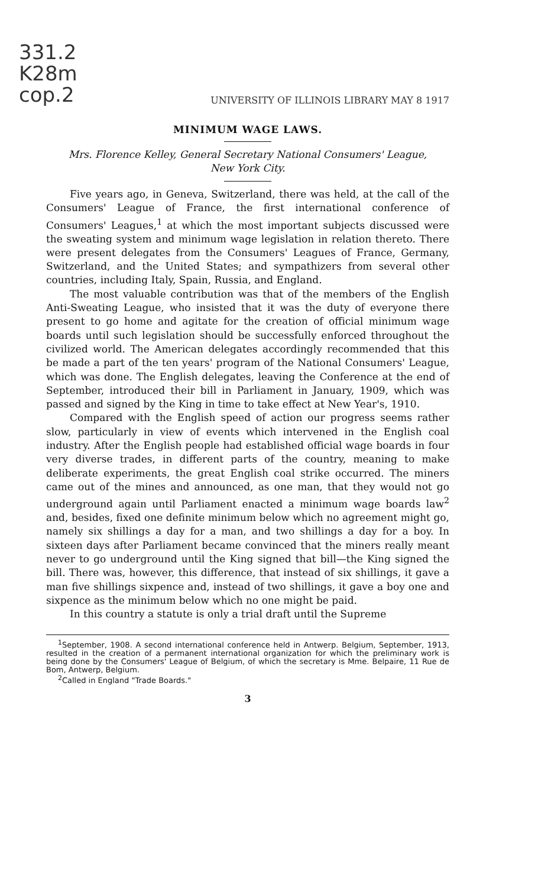331.2
K28m
cop.2
UNIVERSITY OF ILLINOIS LIBRARY MAY 8 1917
MINIMUM WAGE LAWS.
Mrs. Florence Kelley, General Secretary National Consumers' League,
New York City.
Five years ago, in Geneva, Switzerland, there was held, at the call of the Consumers' League of France, the first international conference of Consumers' Leagues,<sup>1</sup> at which the most important subjects discussed were the sweating system and minimum wage legislation in relation thereto. There were present delegates from the Consumers' Leagues of France, Germany, Switzerland, and the United States; and sympathizers from several other countries, including Italy, Spain, Russia, and England.
The most valuable contribution was that of the members of the English Anti-Sweating League, who insisted that it was the duty of everyone there present to go home and agitate for the creation of official minimum wage boards until such legislation should be successfully enforced throughout the civilized world. The American delegates accordingly recommended that this be made a part of the ten years' program of the National Consumers' League, which was done. The English delegates, leaving the Conference at the end of September, introduced their bill in Parliament in January, 1909, which was passed and signed by the King in time to take effect at New Year's, 1910.
Compared with the English speed of action our progress seems rather slow, particularly in view of events which intervened in the English coal industry. After the English people had established official wage boards in four very diverse trades, in different parts of the country, meaning to make deliberate experiments, the great English coal strike occurred. The miners came out of the mines and announced, as one man, that they would not go underground again until Parliament enacted a minimum wage boards law<sup>2</sup> and, besides, fixed one definite minimum below which no agreement might go, namely six shillings a day for a man, and two shillings a day for a boy. In sixteen days after Parliament became convinced that the miners really meant never to go underground until the King signed that bill—the King signed the bill. There was, however, this difference, that instead of six shillings, it gave a man five shillings sixpence and, instead of two shillings, it gave a boy one and sixpence as the minimum below which no one might be paid.
In this country a statute is only a trial draft until the Supreme
<sup>1</sup> September, 1908. A second international conference held in Antwerp. Belgium, September, 1913, resulted in the creation of a permanent international organization for which the preliminary work is being done by the Consumers' League of Belgium, of which the secretary is Mme. Belpaire, 11 Rue de Bom, Antwerp, Belgium.
<sup>2</sup> Called in England "Trade Boards."
3